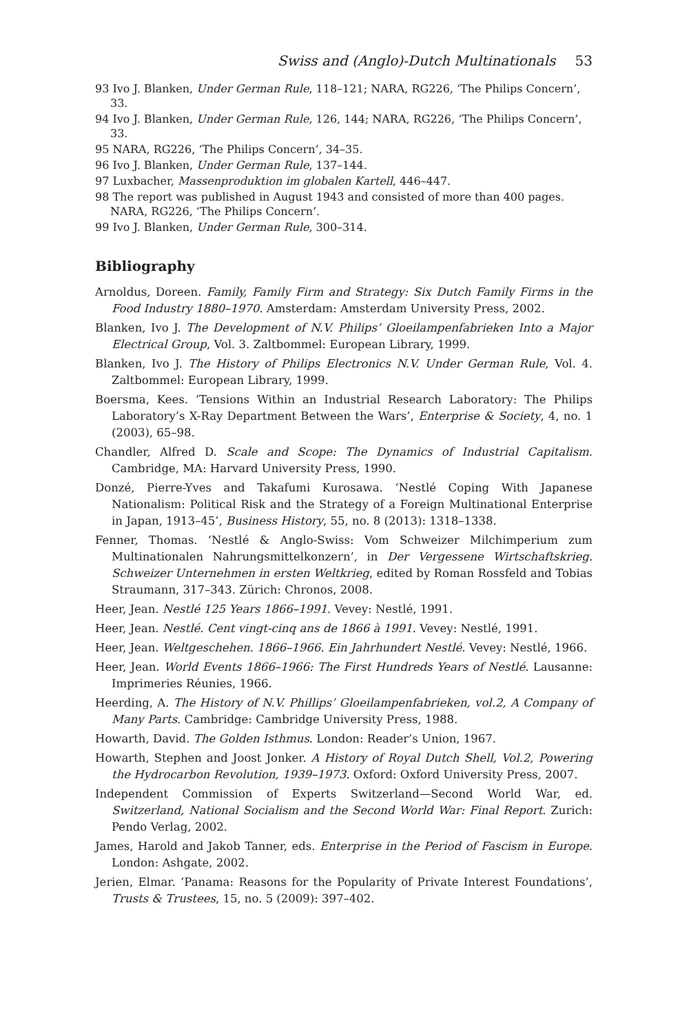Swiss and (Anglo)-Dutch Multinationals 53
93 Ivo J. Blanken, Under German Rule, 118–121; NARA, RG226, ‘The Philips Concern’, 33.
94 Ivo J. Blanken, Under German Rule, 126, 144; NARA, RG226, ‘The Philips Concern’, 33.
95 NARA, RG226, ‘The Philips Concern’, 34–35.
96 Ivo J. Blanken, Under German Rule, 137–144.
97 Luxbacher, Massenproduktion im globalen Kartell, 446–447.
98 The report was published in August 1943 and consisted of more than 400 pages. NARA, RG226, ‘The Philips Concern’.
99 Ivo J. Blanken, Under German Rule, 300–314.
Bibliography
Arnoldus, Doreen. Family, Family Firm and Strategy: Six Dutch Family Firms in the Food Industry 1880–1970. Amsterdam: Amsterdam University Press, 2002.
Blanken, Ivo J. The Development of N.V. Philips’ Gloeilampenfabrieken Into a Major Electrical Group, Vol. 3. Zaltbommel: European Library, 1999.
Blanken, Ivo J. The History of Philips Electronics N.V. Under German Rule, Vol. 4. Zaltbommel: European Library, 1999.
Boersma, Kees. ‘Tensions Within an Industrial Research Laboratory: The Philips Laboratory’s X-Ray Department Between the Wars’, Enterprise & Society, 4, no. 1 (2003), 65–98.
Chandler, Alfred D. Scale and Scope: The Dynamics of Industrial Capitalism. Cambridge, MA: Harvard University Press, 1990.
Donzé, Pierre-Yves and Takafumi Kurosawa. ‘Nestlé Coping With Japanese Nationalism: Political Risk and the Strategy of a Foreign Multinational Enterprise in Japan, 1913–45’, Business History, 55, no. 8 (2013): 1318–1338.
Fenner, Thomas. ‘Nestlé & Anglo-Swiss: Vom Schweizer Milchimperium zum Multinationalen Nahrungsmittelkonzern’, in Der Vergessene Wirtschaftskrieg. Schweizer Unternehmen in ersten Weltkrieg, edited by Roman Rossfeld and Tobias Straumann, 317–343. Zürich: Chronos, 2008.
Heer, Jean. Nestlé 125 Years 1866–1991. Vevey: Nestlé, 1991.
Heer, Jean. Nestlé. Cent vingt-cinq ans de 1866 à 1991. Vevey: Nestlé, 1991.
Heer, Jean. Weltgeschehen. 1866–1966. Ein Jahrhundert Nestlé. Vevey: Nestlé, 1966.
Heer, Jean. World Events 1866–1966: The First Hundreds Years of Nestlé. Lausanne: Imprimeries Réunies, 1966.
Heerding, A. The History of N.V. Phillips’ Gloeilampenfabrieken, vol.2, A Company of Many Parts. Cambridge: Cambridge University Press, 1988.
Howarth, David. The Golden Isthmus. London: Reader’s Union, 1967.
Howarth, Stephen and Joost Jonker. A History of Royal Dutch Shell, Vol.2, Powering the Hydrocarbon Revolution, 1939–1973. Oxford: Oxford University Press, 2007.
Independent Commission of Experts Switzerland—Second World War, ed. Switzerland, National Socialism and the Second World War: Final Report. Zurich: Pendo Verlag, 2002.
James, Harold and Jakob Tanner, eds. Enterprise in the Period of Fascism in Europe. London: Ashgate, 2002.
Jerien, Elmar. ‘Panama: Reasons for the Popularity of Private Interest Foundations’, Trusts & Trustees, 15, no. 5 (2009): 397–402.